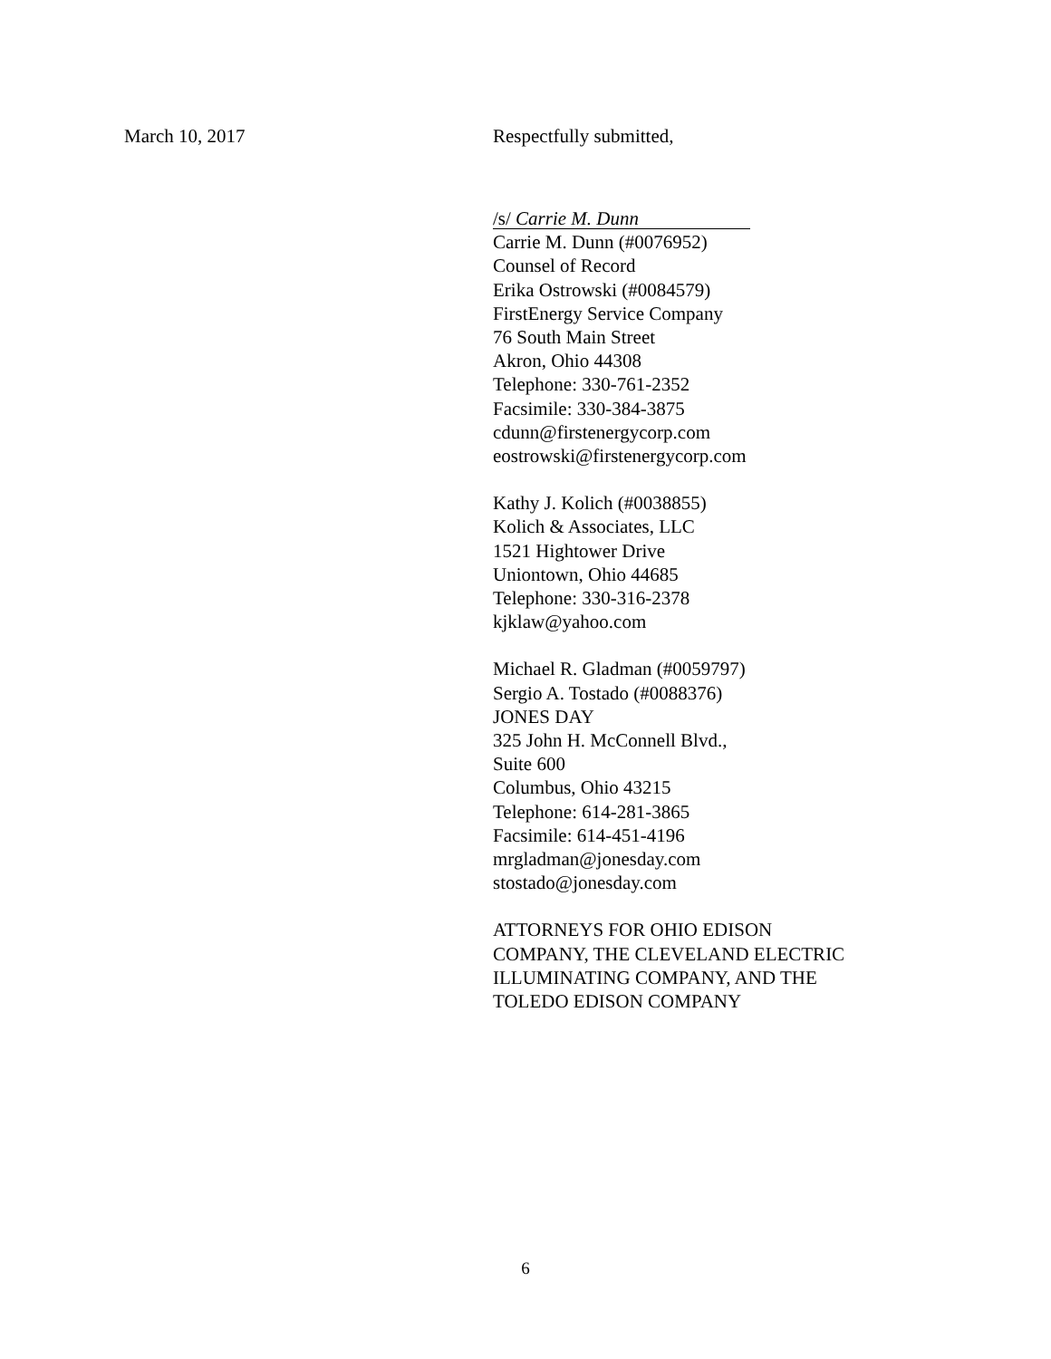March 10, 2017 Respectfully submitted,
/s/ Carrie M. Dunn
Carrie M. Dunn (#0076952)
Counsel of Record
Erika Ostrowski (#0084579)
FirstEnergy Service Company
76 South Main Street
Akron, Ohio 44308
Telephone: 330-761-2352
Facsimile: 330-384-3875
cdunn@firstenergycorp.com
eostrowski@firstenergycorp.com
Kathy J. Kolich (#0038855)
Kolich & Associates, LLC
1521 Hightower Drive
Uniontown, Ohio 44685
Telephone: 330-316-2378
kjklaw@yahoo.com
Michael R. Gladman (#0059797)
Sergio A. Tostado (#0088376)
JONES DAY
325 John H. McConnell Blvd.,
Suite 600
Columbus, Ohio 43215
Telephone: 614-281-3865
Facsimile: 614-451-4196
mrgladman@jonesday.com
stostado@jonesday.com
ATTORNEYS FOR OHIO EDISON
COMPANY, THE CLEVELAND ELECTRIC
ILLUMINATING COMPANY, AND THE
TOLEDO EDISON COMPANY
6